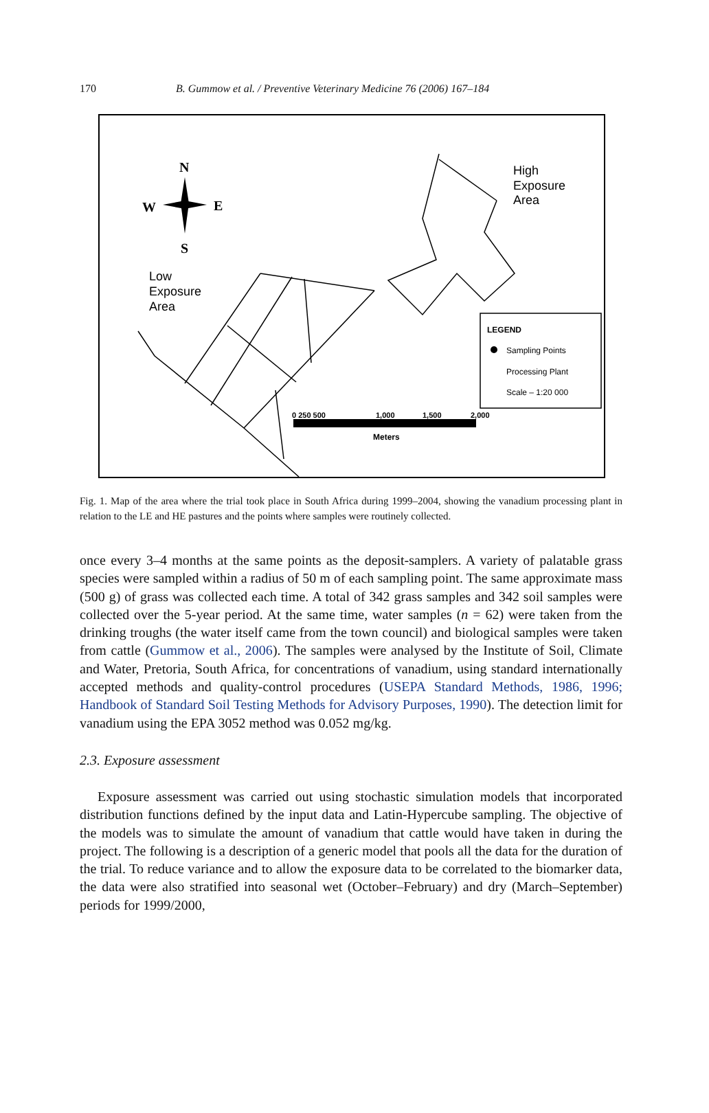170 B. Gummow et al. / Preventive Veterinary Medicine 76 (2006) 167–184
N
W
E
S
High
Exposure
Area
Low
Exposure
Area
LEGEND
Sampling Points
Processing Plant
Scale – 1:20 000
0 250 500
1,000
1,500
2,000
Meters
Fig. 1. Map of the area where the trial took place in South Africa during 1999–2004, showing the vanadium processing plant in relation to the LE and HE pastures and the points where samples were routinely collected.
once every 3–4 months at the same points as the deposit-samplers. A variety of palatable grass species were sampled within a radius of 50 m of each sampling point. The same approximate mass (500 g) of grass was collected each time. A total of 342 grass samples and 342 soil samples were collected over the 5-year period. At the same time, water samples (n = 62) were taken from the drinking troughs (the water itself came from the town council) and biological samples were taken from cattle (Gummow et al., 2006). The samples were analysed by the Institute of Soil, Climate and Water, Pretoria, South Africa, for concentrations of vanadium, using standard internationally accepted methods and quality-control procedures (USEPA Standard Methods, 1986, 1996; Handbook of Standard Soil Testing Methods for Advisory Purposes, 1990). The detection limit for vanadium using the EPA 3052 method was 0.052 mg/kg.
2.3. Exposure assessment
Exposure assessment was carried out using stochastic simulation models that incorporated distribution functions defined by the input data and Latin-Hypercube sampling. The objective of the models was to simulate the amount of vanadium that cattle would have taken in during the project. The following is a description of a generic model that pools all the data for the duration of the trial. To reduce variance and to allow the exposure data to be correlated to the biomarker data, the data were also stratified into seasonal wet (October–February) and dry (March–September) periods for 1999/2000,